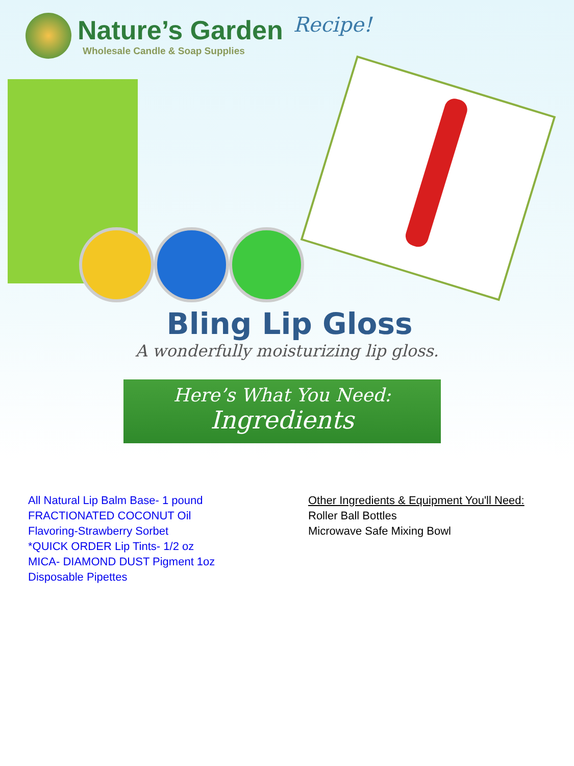Nature’s Garden
Wholesale Candle & Soap Supplies
Recipe!
Bling Lip Gloss
A wonderfully moisturizing lip gloss.
Here’s What You Need:
Ingredients
All Natural Lip Balm Base- 1 pound
FRACTIONATED COCONUT Oil
Flavoring-Strawberry Sorbet
*QUICK ORDER Lip Tints- 1/2 oz
MICA- DIAMOND DUST Pigment 1oz
Disposable Pipettes
Other Ingredients & Equipment You'll Need:
Roller Ball Bottles
Microwave Safe Mixing Bowl